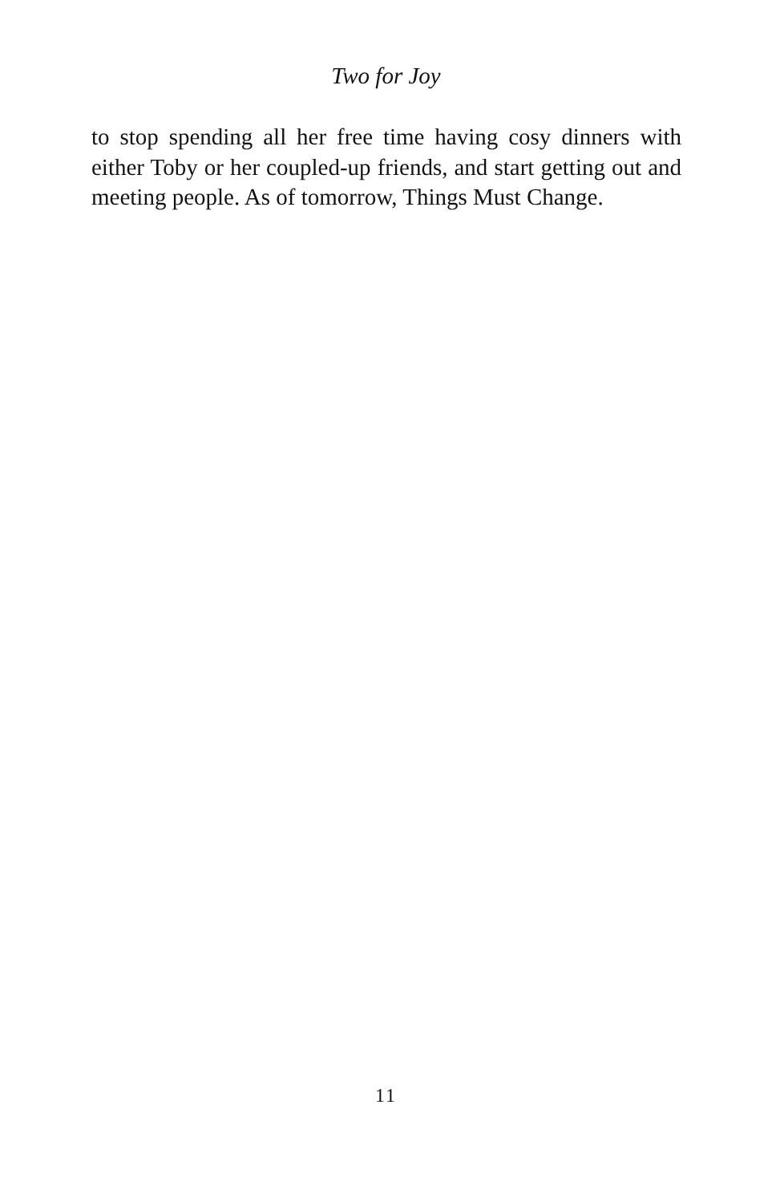Two for Joy
to stop spending all her free time having cosy dinners with either Toby or her coupled-up friends, and start getting out and meeting people. As of tomorrow, Things Must Change.
11